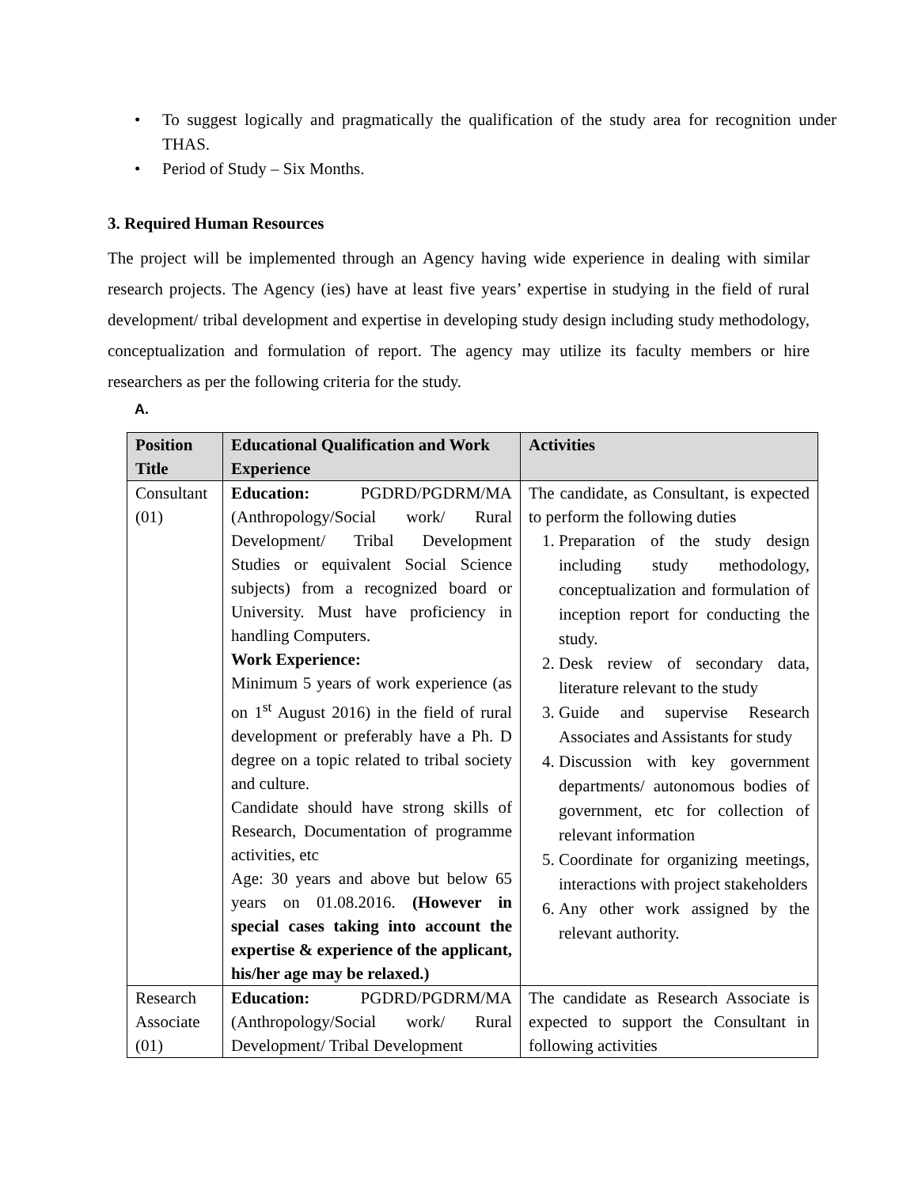• To suggest logically and pragmatically the qualification of the study area for recognition under THAS.
• Period of Study – Six Months.
3. Required Human Resources
The project will be implemented through an Agency having wide experience in dealing with similar research projects. The Agency (ies) have at least five years’ expertise in studying in the field of rural development/ tribal development and expertise in developing study design including study methodology, conceptualization and formulation of report. The agency may utilize its faculty members or hire researchers as per the following criteria for the study.
A.
| Position Title | Educational Qualification and Work Experience | Activities |
| --- | --- | --- |
| Consultant (01) | Education: PGDRD/PGDRM/MA (Anthropology/Social work/ Rural Development/ Tribal Development Studies or equivalent Social Science subjects) from a recognized board or University. Must have proficiency in handling Computers. Work Experience: Minimum 5 years of work experience (as on 1<sup>st</sup> August 2016) in the field of rural development or preferably have a Ph. D degree on a topic related to tribal society and culture. Candidate should have strong skills of Research, Documentation of programme activities, etc Age: 30 years and above but below 65 years on 01.08.2016. (However in special cases taking into account the expertise & experience of the applicant, his/her age may be relaxed.) | The candidate, as Consultant, is expected to perform the following duties 1. Preparation of the study design including study methodology, conceptualization and formulation of inception report for conducting the study. 2. Desk review of secondary data, literature relevant to the study 3. Guide and supervise Research Associates and Assistants for study 4. Discussion with key government departments/ autonomous bodies of government, etc for collection of relevant information 5. Coordinate for organizing meetings, interactions with project stakeholders 6. Any other work assigned by the relevant authority. |
| Research Associate (01) | Education: PGDRD/PGDRM/MA (Anthropology/Social work/ Rural Development/ Tribal Development | The candidate as Research Associate is expected to support the Consultant in following activities |